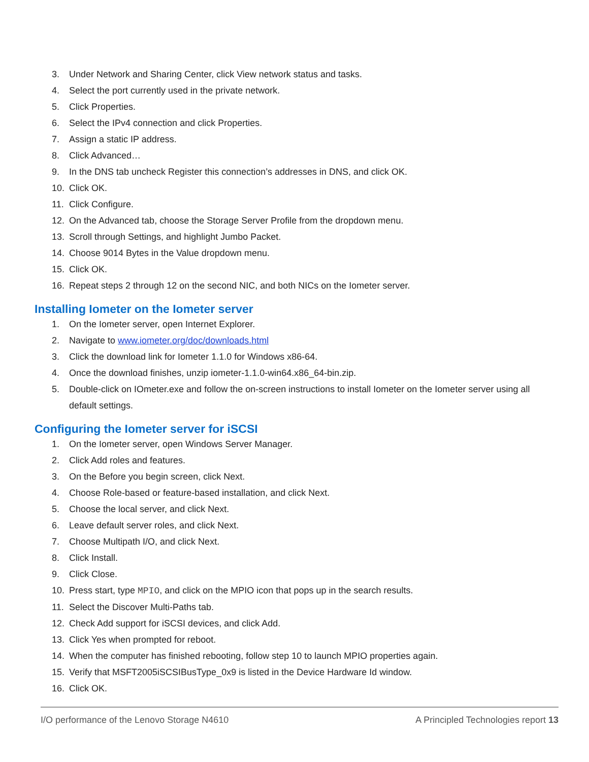3. Under Network and Sharing Center, click View network status and tasks.
4. Select the port currently used in the private network.
5. Click Properties.
6. Select the IPv4 connection and click Properties.
7. Assign a static IP address.
8. Click Advanced…
9. In the DNS tab uncheck Register this connection’s addresses in DNS, and click OK.
10. Click OK.
11. Click Configure.
12. On the Advanced tab, choose the Storage Server Profile from the dropdown menu.
13. Scroll through Settings, and highlight Jumbo Packet.
14. Choose 9014 Bytes in the Value dropdown menu.
15. Click OK.
16. Repeat steps 2 through 12 on the second NIC, and both NICs on the Iometer server.
Installing Iometer on the Iometer server
1. On the Iometer server, open Internet Explorer.
2. Navigate to www.iometer.org/doc/downloads.html
3. Click the download link for Iometer 1.1.0 for Windows x86-64.
4. Once the download finishes, unzip iometer-1.1.0-win64.x86_64-bin.zip.
5. Double-click on IOmeter.exe and follow the on-screen instructions to install Iometer on the Iometer server using all default settings.
Configuring the Iometer server for iSCSI
1. On the Iometer server, open Windows Server Manager.
2. Click Add roles and features.
3. On the Before you begin screen, click Next.
4. Choose Role-based or feature-based installation, and click Next.
5. Choose the local server, and click Next.
6. Leave default server roles, and click Next.
7. Choose Multipath I/O, and click Next.
8. Click Install.
9. Click Close.
10. Press start, type MPIO, and click on the MPIO icon that pops up in the search results.
11. Select the Discover Multi-Paths tab.
12. Check Add support for iSCSI devices, and click Add.
13. Click Yes when prompted for reboot.
14. When the computer has finished rebooting, follow step 10 to launch MPIO properties again.
15. Verify that MSFT2005iSCSIBusType_0x9 is listed in the Device Hardware Id window.
16. Click OK.
I/O performance of the Lenovo Storage N4610 A Principled Technologies report 13